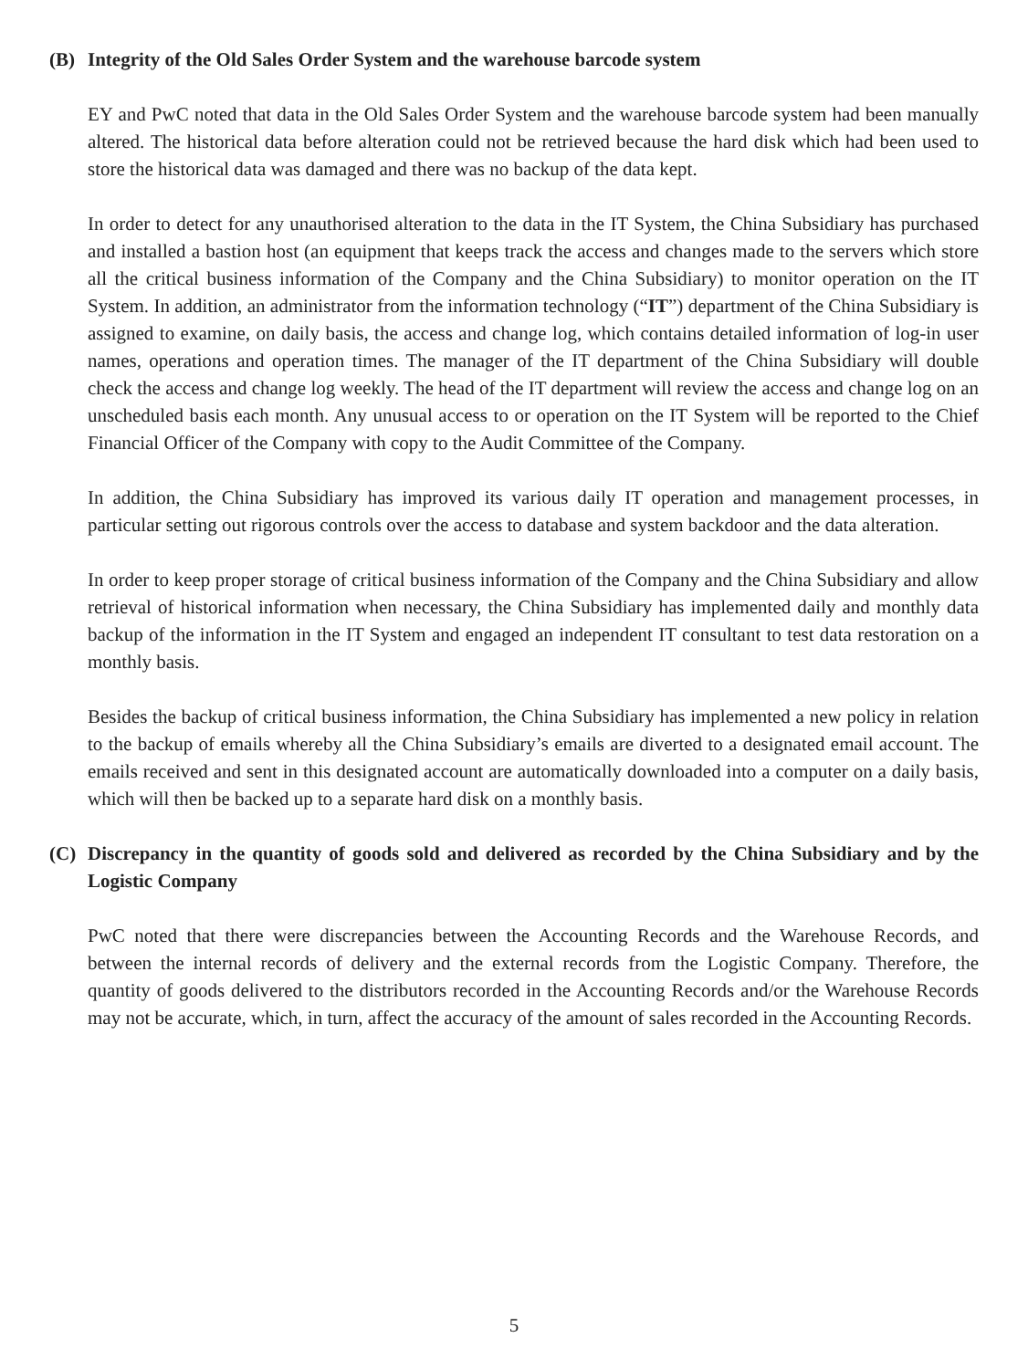(B) Integrity of the Old Sales Order System and the warehouse barcode system
EY and PwC noted that data in the Old Sales Order System and the warehouse barcode system had been manually altered. The historical data before alteration could not be retrieved because the hard disk which had been used to store the historical data was damaged and there was no backup of the data kept.
In order to detect for any unauthorised alteration to the data in the IT System, the China Subsidiary has purchased and installed a bastion host (an equipment that keeps track the access and changes made to the servers which store all the critical business information of the Company and the China Subsidiary) to monitor operation on the IT System. In addition, an administrator from the information technology (“IT”) department of the China Subsidiary is assigned to examine, on daily basis, the access and change log, which contains detailed information of log-in user names, operations and operation times. The manager of the IT department of the China Subsidiary will double check the access and change log weekly. The head of the IT department will review the access and change log on an unscheduled basis each month. Any unusual access to or operation on the IT System will be reported to the Chief Financial Officer of the Company with copy to the Audit Committee of the Company.
In addition, the China Subsidiary has improved its various daily IT operation and management processes, in particular setting out rigorous controls over the access to database and system backdoor and the data alteration.
In order to keep proper storage of critical business information of the Company and the China Subsidiary and allow retrieval of historical information when necessary, the China Subsidiary has implemented daily and monthly data backup of the information in the IT System and engaged an independent IT consultant to test data restoration on a monthly basis.
Besides the backup of critical business information, the China Subsidiary has implemented a new policy in relation to the backup of emails whereby all the China Subsidiary’s emails are diverted to a designated email account. The emails received and sent in this designated account are automatically downloaded into a computer on a daily basis, which will then be backed up to a separate hard disk on a monthly basis.
(C) Discrepancy in the quantity of goods sold and delivered as recorded by the China Subsidiary and by the Logistic Company
PwC noted that there were discrepancies between the Accounting Records and the Warehouse Records, and between the internal records of delivery and the external records from the Logistic Company. Therefore, the quantity of goods delivered to the distributors recorded in the Accounting Records and/or the Warehouse Records may not be accurate, which, in turn, affect the accuracy of the amount of sales recorded in the Accounting Records.
5